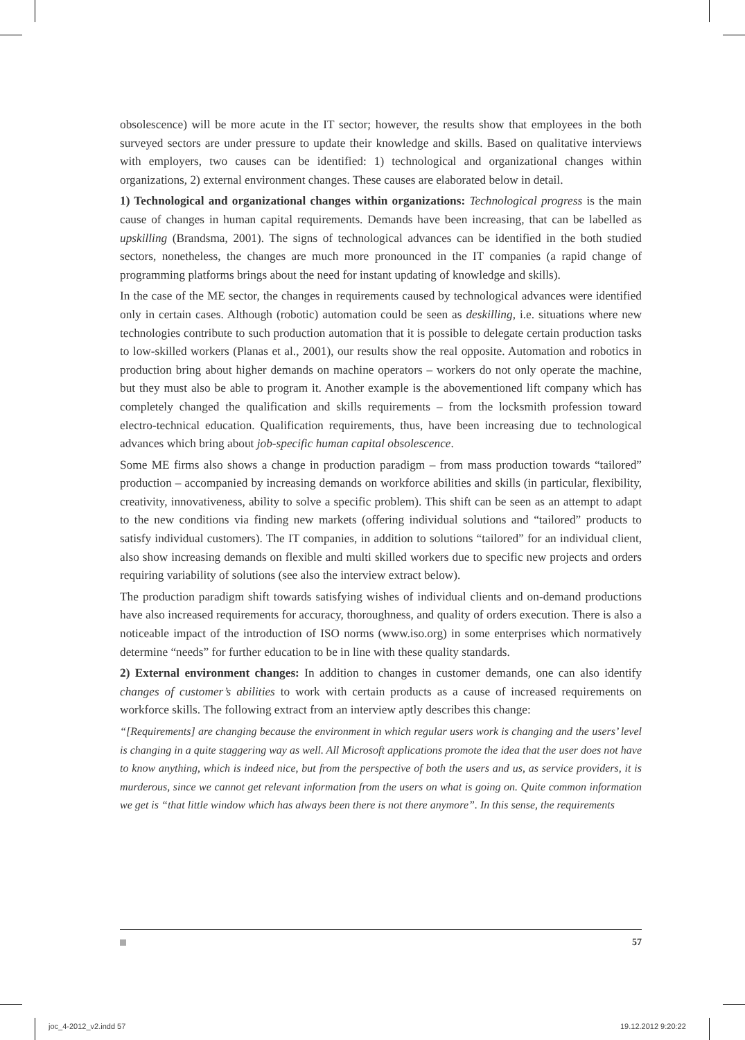obsolescence) will be more acute in the IT sector; however, the results show that employees in the both surveyed sectors are under pressure to update their knowledge and skills. Based on qualitative interviews with employers, two causes can be identified: 1) technological and organizational changes within organizations, 2) external environment changes. These causes are elaborated below in detail.
1) Technological and organizational changes within organizations: Technological progress is the main cause of changes in human capital requirements. Demands have been increasing, that can be labelled as upskilling (Brandsma, 2001). The signs of technological advances can be identified in the both studied sectors, nonetheless, the changes are much more pronounced in the IT companies (a rapid change of programming platforms brings about the need for instant updating of knowledge and skills).
In the case of the ME sector, the changes in requirements caused by technological advances were identified only in certain cases. Although (robotic) automation could be seen as deskilling, i.e. situations where new technologies contribute to such production automation that it is possible to delegate certain production tasks to low-skilled workers (Planas et al., 2001), our results show the real opposite. Automation and robotics in production bring about higher demands on machine operators – workers do not only operate the machine, but they must also be able to program it. Another example is the abovementioned lift company which has completely changed the qualification and skills requirements – from the locksmith profession toward electro-technical education. Qualification requirements, thus, have been increasing due to technological advances which bring about job-specific human capital obsolescence.
Some ME firms also shows a change in production paradigm – from mass production towards “tailored” production – accompanied by increasing demands on workforce abilities and skills (in particular, flexibility, creativity, innovativeness, ability to solve a specific problem). This shift can be seen as an attempt to adapt to the new conditions via finding new markets (offering individual solutions and “tailored” products to satisfy individual customers). The IT companies, in addition to solutions “tailored” for an individual client, also show increasing demands on flexible and multi skilled workers due to specific new projects and orders requiring variability of solutions (see also the interview extract below).
The production paradigm shift towards satisfying wishes of individual clients and on-demand productions have also increased requirements for accuracy, thoroughness, and quality of orders execution. There is also a noticeable impact of the introduction of ISO norms (www.iso.org) in some enterprises which normatively determine “needs” for further education to be in line with these quality standards.
2) External environment changes: In addition to changes in customer demands, one can also identify changes of customer’s abilities to work with certain products as a cause of increased requirements on workforce skills. The following extract from an interview aptly describes this change:
“[Requirements] are changing because the environment in which regular users work is changing and the users’ level is changing in a quite staggering way as well. All Microsoft applications promote the idea that the user does not have to know anything, which is indeed nice, but from the perspective of both the users and us, as service providers, it is murderous, since we cannot get relevant information from the users on what is going on. Quite common information we get is “that little window which has always been there is not there anymore”. In this sense, the requirements
57
joc_4-2012_v2.indd 57 19.12.2012 9:20:22